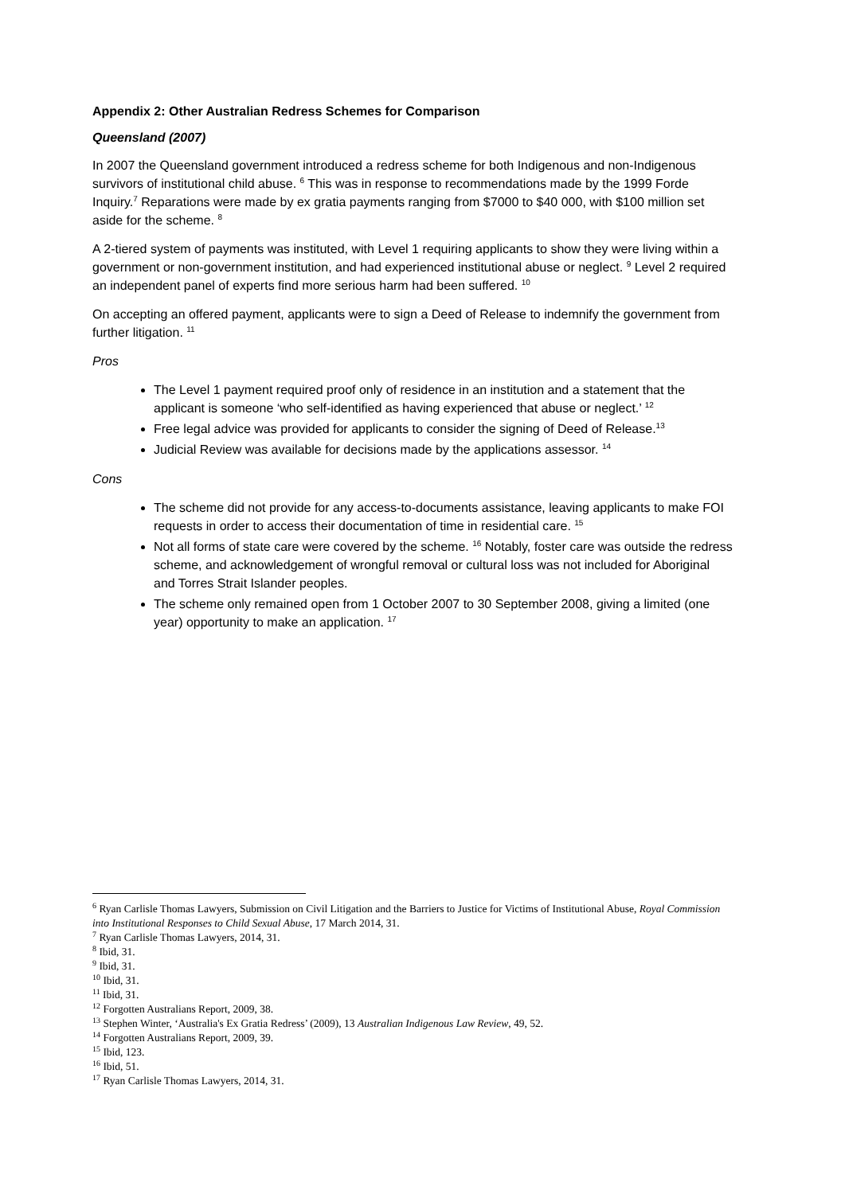Appendix 2: Other Australian Redress Schemes for Comparison
Queensland (2007)
In 2007 the Queensland government introduced a redress scheme for both Indigenous and non-Indigenous survivors of institutional child abuse. <sup>6</sup> This was in response to recommendations made by the 1999 Forde Inquiry.<sup>7</sup> Reparations were made by ex gratia payments ranging from $7000 to $40 000, with $100 million set aside for the scheme. <sup>8</sup>
A 2-tiered system of payments was instituted, with Level 1 requiring applicants to show they were living within a government or non-government institution, and had experienced institutional abuse or neglect. <sup>9</sup> Level 2 required an independent panel of experts find more serious harm had been suffered. <sup>10</sup>
On accepting an offered payment, applicants were to sign a Deed of Release to indemnify the government from further litigation. <sup>11</sup>
Pros
The Level 1 payment required proof only of residence in an institution and a statement that the applicant is someone ‘who self-identified as having experienced that abuse or neglect.’ <sup>12</sup>
Free legal advice was provided for applicants to consider the signing of Deed of Release.<sup>13</sup>
Judicial Review was available for decisions made by the applications assessor. <sup>14</sup>
Cons
The scheme did not provide for any access-to-documents assistance, leaving applicants to make FOI requests in order to access their documentation of time in residential care. <sup>15</sup>
Not all forms of state care were covered by the scheme. <sup>16</sup> Notably, foster care was outside the redress scheme, and acknowledgement of wrongful removal or cultural loss was not included for Aboriginal and Torres Strait Islander peoples.
The scheme only remained open from 1 October 2007 to 30 September 2008, giving a limited (one year) opportunity to make an application. <sup>17</sup>
<sup>6</sup> Ryan Carlisle Thomas Lawyers, Submission on Civil Litigation and the Barriers to Justice for Victims of Institutional Abuse, Royal Commission into Institutional Responses to Child Sexual Abuse, 17 March 2014, 31.
<sup>7</sup> Ryan Carlisle Thomas Lawyers, 2014, 31.
<sup>8</sup> Ibid, 31.
<sup>9</sup> Ibid, 31.
<sup>10</sup> Ibid, 31.
<sup>11</sup> Ibid, 31.
<sup>12</sup> Forgotten Australians Report, 2009, 38.
<sup>13</sup> Stephen Winter, ‘Australia's Ex Gratia Redress’ (2009), 13 Australian Indigenous Law Review, 49, 52.
<sup>14</sup> Forgotten Australians Report, 2009, 39.
<sup>15</sup> Ibid, 123.
<sup>16</sup> Ibid, 51.
<sup>17</sup> Ryan Carlisle Thomas Lawyers, 2014, 31.